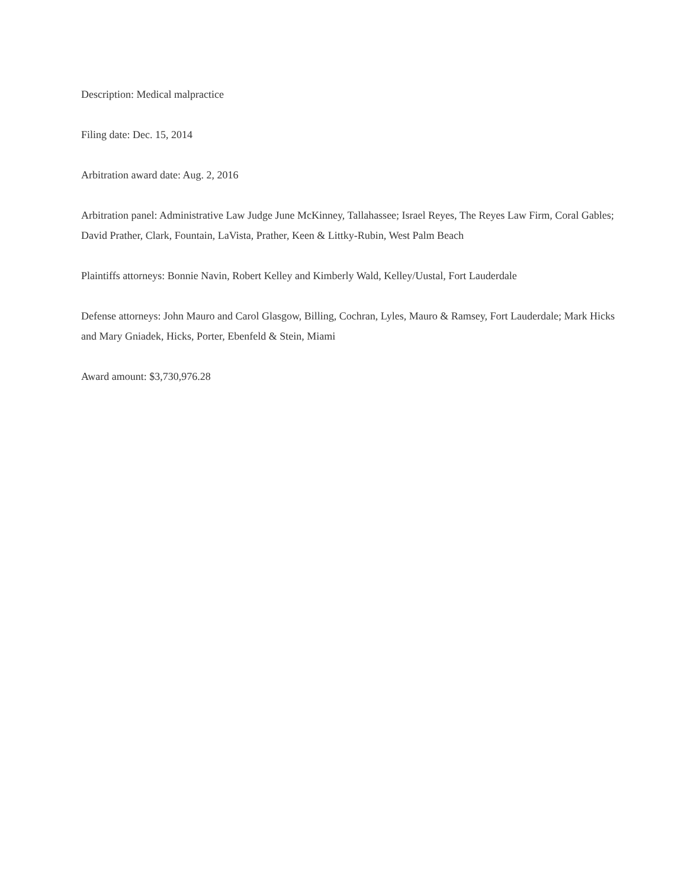Description: Medical malpractice
Filing date: Dec. 15, 2014
Arbitration award date: Aug. 2, 2016
Arbitration panel: Administrative Law Judge June McKinney, Tallahassee; Israel Reyes, The Reyes Law Firm, Coral Gables; David Prather, Clark, Fountain, LaVista, Prather, Keen & Littky-Rubin, West Palm Beach
Plaintiffs attorneys: Bonnie Navin, Robert Kelley and Kimberly Wald, Kelley/Uustal, Fort Lauderdale
Defense attorneys: John Mauro and Carol Glasgow, Billing, Cochran, Lyles, Mauro & Ramsey, Fort Lauderdale; Mark Hicks and Mary Gniadek, Hicks, Porter, Ebenfeld & Stein, Miami
Award amount: $3,730,976.28